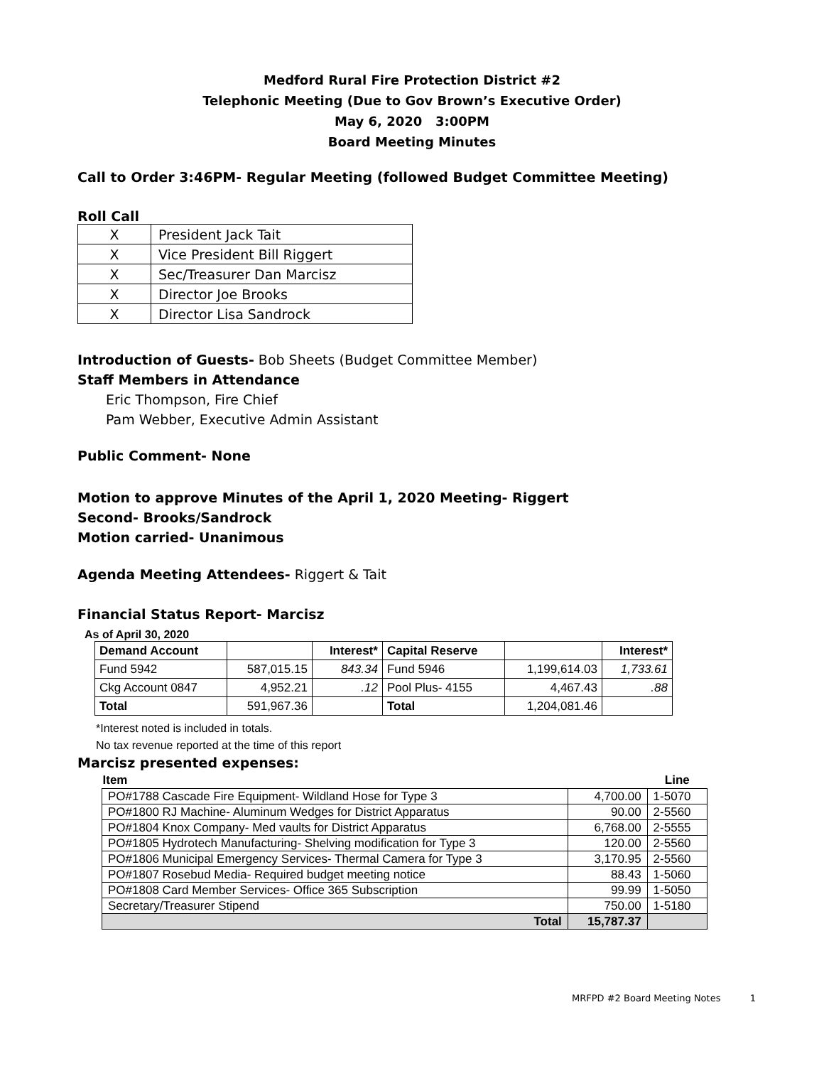Medford Rural Fire Protection District #2
Telephonic Meeting (Due to Gov Brown’s Executive Order)
May 6, 2020 3:00PM
Board Meeting Minutes
Call to Order 3:46PM- Regular Meeting (followed Budget Committee Meeting)
Roll Call
| X | President Jack Tait |
| X | Vice President Bill Riggert |
| X | Sec/Treasurer Dan Marcisz |
| X | Director Joe Brooks |
| X | Director Lisa Sandrock |
Introduction of Guests- Bob Sheets (Budget Committee Member)
Staff Members in Attendance
Eric Thompson, Fire Chief
Pam Webber, Executive Admin Assistant
Public Comment- None
Motion to approve Minutes of the April 1, 2020 Meeting- Riggert
Second- Brooks/Sandrock
Motion carried- Unanimous
Agenda Meeting Attendees- Riggert & Tait
Financial Status Report- Marcisz
As of April 30, 2020
| Demand Account | | Interest* | Capital Reserve | | Interest* |
| Fund 5942 | 587,015.15 | 843.34 | Fund 5946 | 1,199,614.03 | 1,733.61 |
| Ckg Account 0847 | 4,952.21 | .12 | Pool Plus- 4155 | 4,467.43 | .88 |
| Total | 591,967.36 | | Total | 1,204,081.46 | |
*Interest noted is included in totals.
No tax revenue reported at the time of this report
Marcisz presented expenses:
| Item | | Line |
| --- | --- | --- |
| PO#1788 Cascade Fire Equipment- Wildland Hose for Type 3 | 4,700.00 | 1-5070 |
| PO#1800 RJ Machine- Aluminum Wedges for District Apparatus | 90.00 | 2-5560 |
| PO#1804 Knox Company- Med vaults for District Apparatus | 6,768.00 | 2-5555 |
| PO#1805 Hydrotech Manufacturing- Shelving modification for Type 3 | 120.00 | 2-5560 |
| PO#1806 Municipal Emergency Services- Thermal Camera for Type 3 | 3,170.95 | 2-5560 |
| PO#1807 Rosebud Media- Required budget meeting notice | 88.43 | 1-5060 |
| PO#1808 Card Member Services- Office 365 Subscription | 99.99 | 1-5050 |
| Secretary/Treasurer Stipend | 750.00 | 1-5180 |
| Total | 15,787.37 | |
MRFPD #2 Board Meeting Notes 1